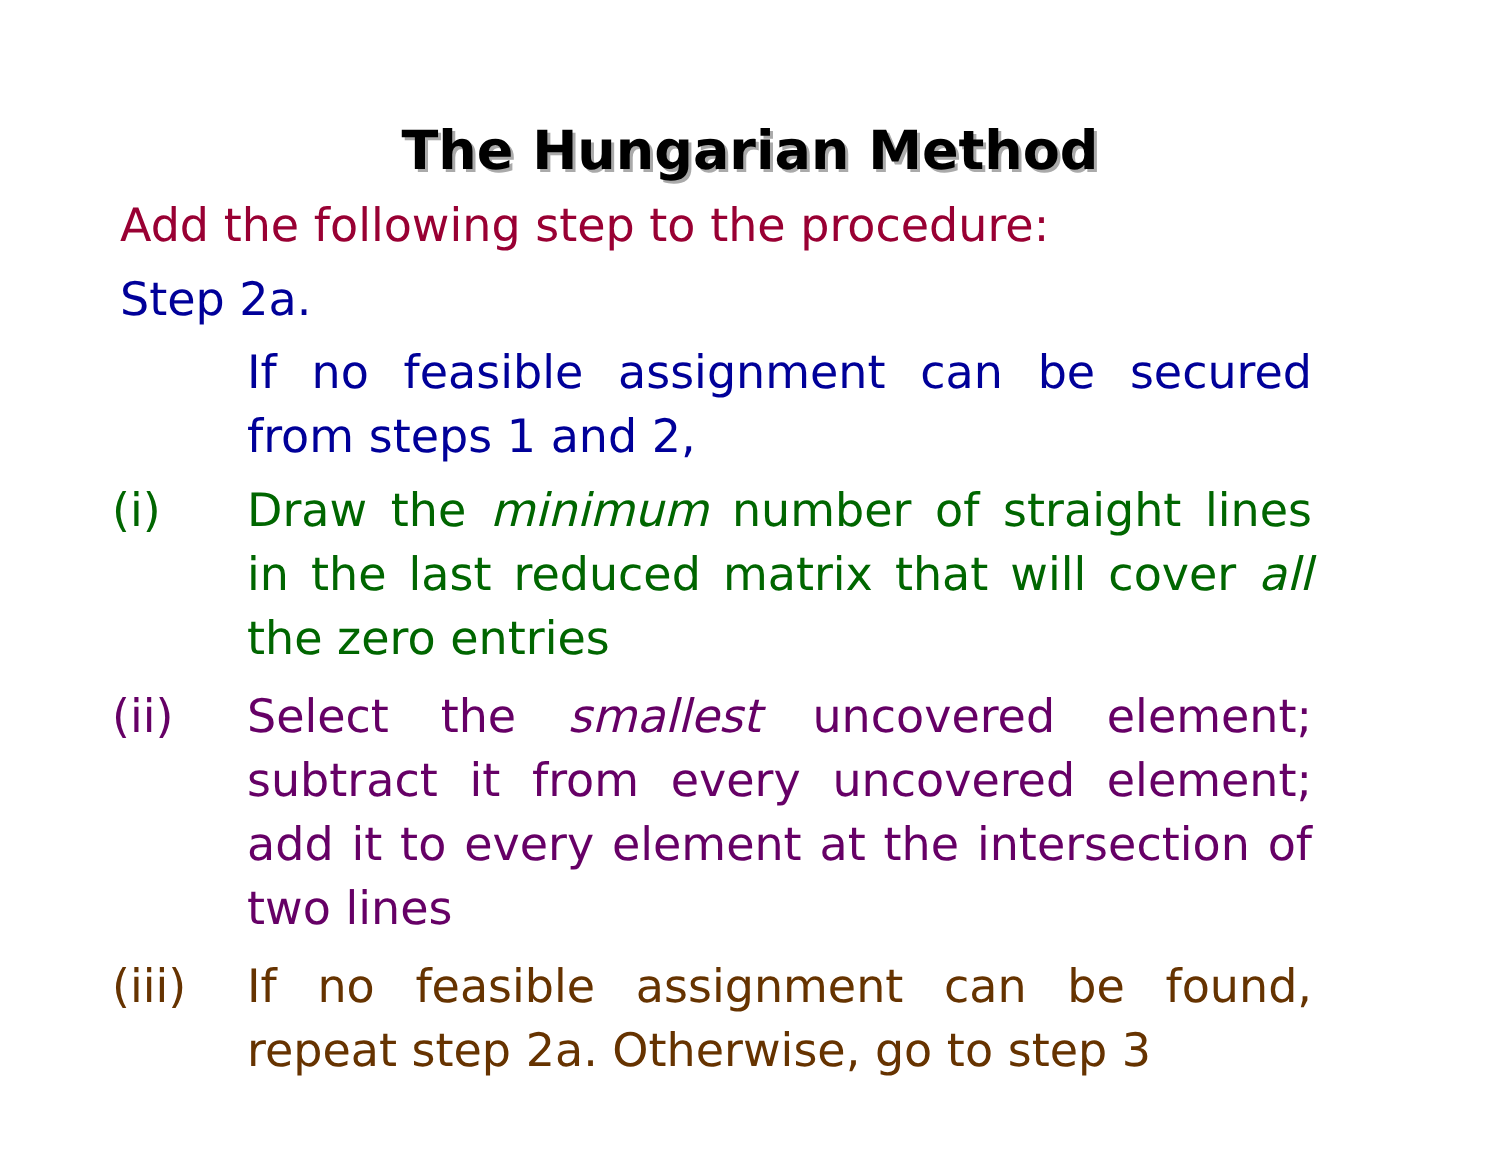The Hungarian Method
Add the following step to the procedure:
Step 2a.
If no feasible assignment can be secured from steps 1 and 2,
(i) Draw the minimum number of straight lines in the last reduced matrix that will cover all the zero entries
(ii) Select the smallest uncovered element; subtract it from every uncovered element; add it to every element at the intersection of two lines
(iii)
If no feasible assignment can be found, repeat step 2a. Otherwise, go to step 3